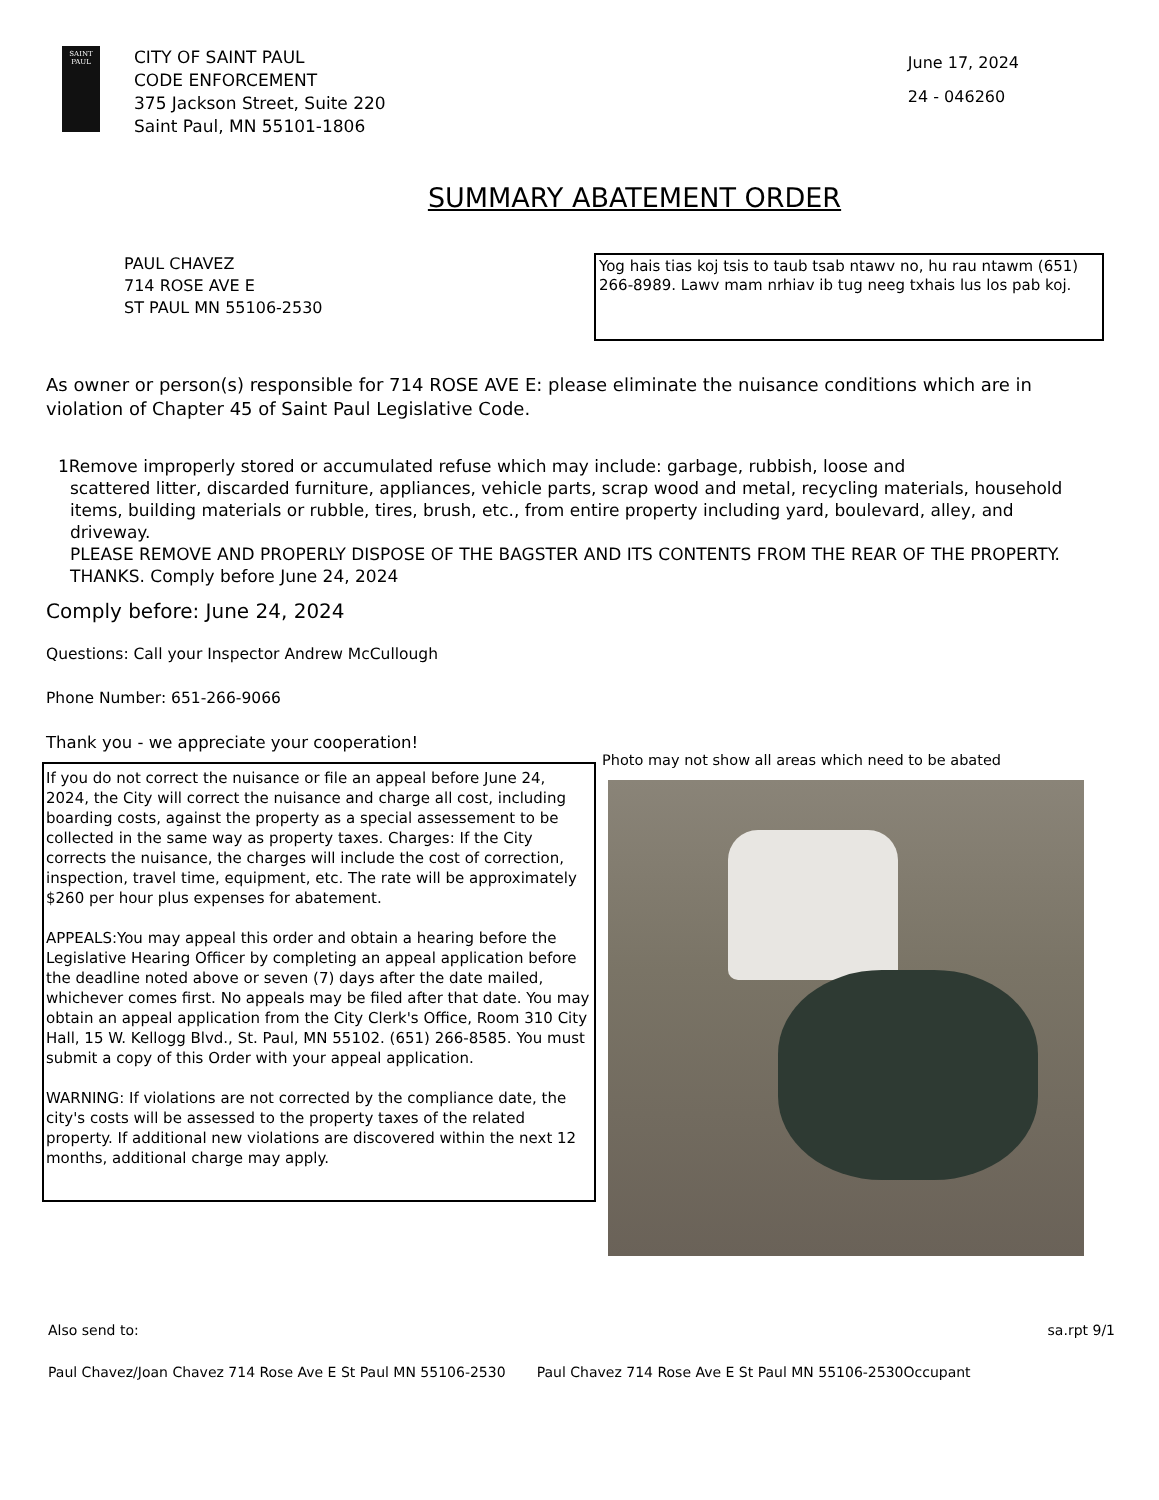SAINT
PAUL
CITY OF SAINT PAUL
CODE ENFORCEMENT
375 Jackson Street, Suite 220
Saint Paul, MN 55101-1806
June 17, 2024
24 - 046260
SUMMARY ABATEMENT ORDER
PAUL CHAVEZ
714 ROSE AVE E
ST PAUL MN 55106-2530
Yog hais tias koj tsis to taub tsab ntawv no, hu rau ntawm (651) 266-8989. Lawv mam nrhiav ib tug neeg txhais lus los pab koj.
As owner or person(s) responsible for 714 ROSE AVE E: please eliminate the nuisance conditions which are in violation of Chapter 45 of Saint Paul Legislative Code.
1Remove improperly stored or accumulated refuse which may include: garbage, rubbish, loose and
scattered litter, discarded furniture, appliances, vehicle parts, scrap wood and metal, recycling materials, household items, building materials or rubble, tires, brush, etc., from entire property including yard, boulevard, alley, and driveway.
PLEASE REMOVE AND PROPERLY DISPOSE OF THE BAGSTER AND ITS CONTENTS FROM THE REAR OF THE PROPERTY. THANKS. Comply before June 24, 2024
Comply before: June 24, 2024
Questions: Call your Inspector Andrew McCullough
Phone Number: 651-266-9066
Thank you - we appreciate your cooperation!
If you do not correct the nuisance or file an appeal before June 24, 2024, the City will correct the nuisance and charge all cost, including boarding costs, against the property as a special assessement to be collected in the same way as property taxes. Charges: If the City corrects the nuisance, the charges will include the cost of correction, inspection, travel time, equipment, etc. The rate will be approximately $260 per hour plus expenses for abatement.
APPEALS:You may appeal this order and obtain a hearing before the Legislative Hearing Officer by completing an appeal application before the deadline noted above or seven (7) days after the date mailed, whichever comes first. No appeals may be filed after that date. You may obtain an appeal application from the City Clerk's Office, Room 310 City Hall, 15 W. Kellogg Blvd., St. Paul, MN 55102. (651) 266-8585. You must submit a copy of this Order with your appeal application.
WARNING: If violations are not corrected by the compliance date, the city's costs will be assessed to the property taxes of the related property. If additional new violations are discovered within the next 12 months, additional charge may apply.
Photo may not show all areas which need to be abated
Also send to: sa.rpt 9/1
Paul Chavez/Joan Chavez 714 Rose Ave E St Paul MN 55106-2530 Paul Chavez 714 Rose Ave E St Paul MN 55106-2530Occupant